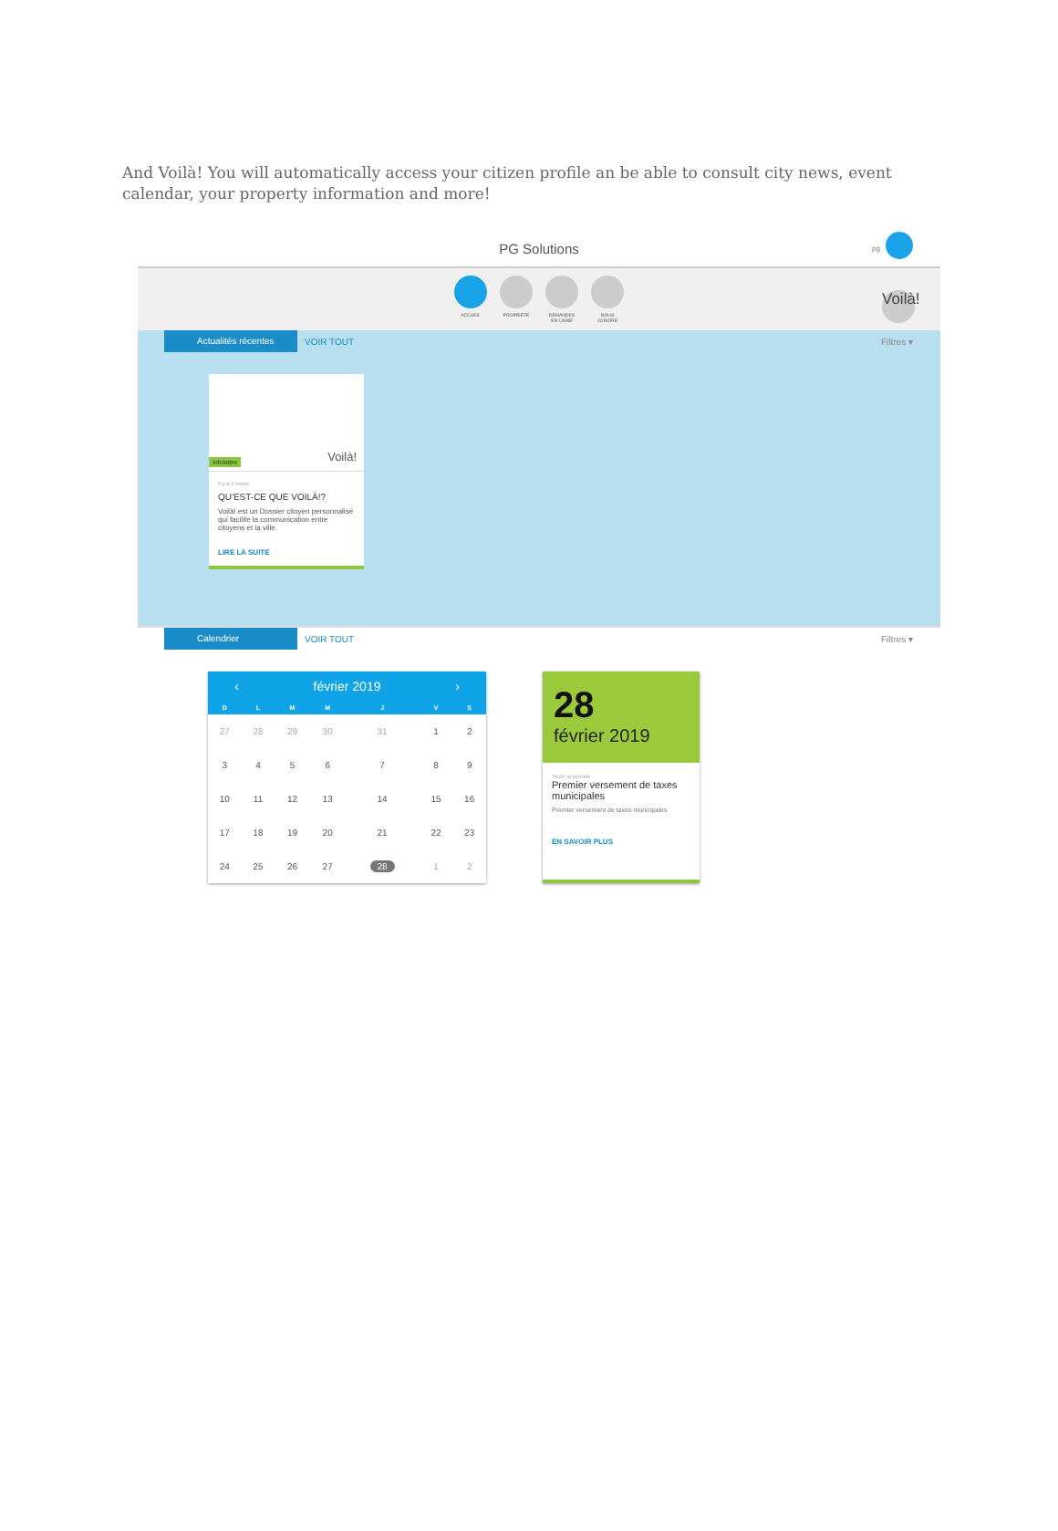And Voilà! You will automatically access your citizen profile an be able to consult city news, event calendar, your property information and more!
PG Solutions pg
ACCUEIL PROPRIÉTÉ DEMANDES EN LIGNE
NOUS JOINDRE
Voilà!
Actualités récentes VOIR TOUT Filtres ▾
Infolettre Voilà!
Il y a 1 heure
QU'EST-CE QUE VOILÀ!?
Voilà! est un Dossier citoyen personnalisé qui facilite la communication entre citoyens et la ville.
LIRE LA SUITE
Calendrier VOIR TOUT Filtres ▾
‹ février 2019 ›
| D | L | M | M | J | V | S |
| --- | --- | --- | --- | --- | --- | --- |
| 27 | 28 | 29 | 30 | 31 | 1 | 2 |
| 3 | 4 | 5 | 6 | 7 | 8 | 9 |
| 10 | 11 | 12 | 13 | 14 | 15 | 16 |
| 17 | 18 | 19 | 20 | 21 | 22 | 23 |
| 24 | 25 | 26 | 27 | 28 | 1 | 2 |
28
février 2019
Toute la journée
Premier versement de taxes municipales
Premier versement de taxes municipales
EN SAVOIR PLUS